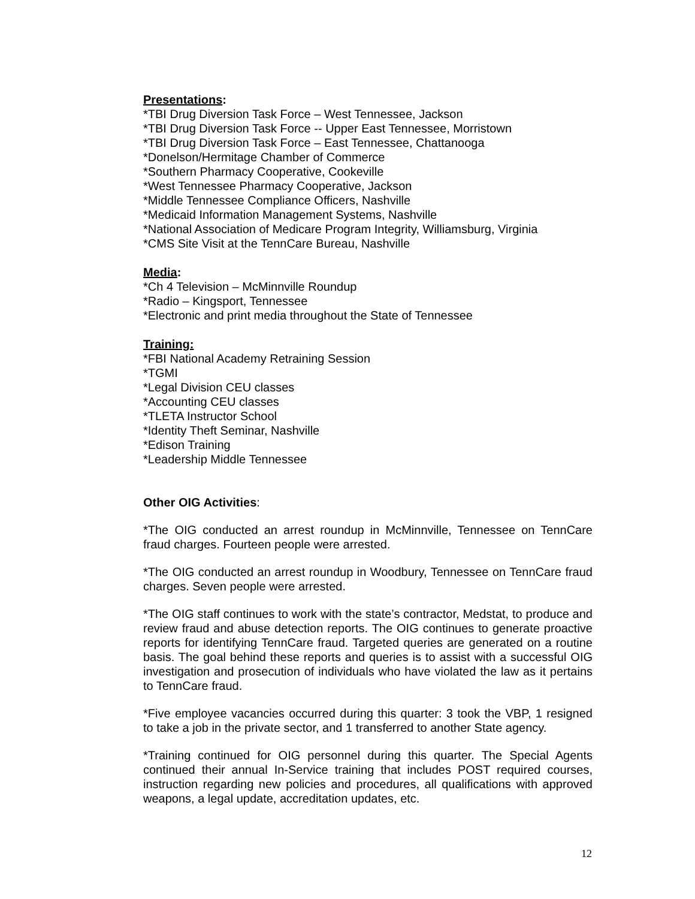Presentations:
*TBI Drug Diversion Task Force – West Tennessee, Jackson
*TBI Drug Diversion Task Force -- Upper East Tennessee, Morristown
*TBI Drug Diversion Task Force – East Tennessee, Chattanooga
*Donelson/Hermitage Chamber of Commerce
*Southern Pharmacy Cooperative, Cookeville
*West Tennessee Pharmacy Cooperative, Jackson
*Middle Tennessee Compliance Officers, Nashville
*Medicaid Information Management Systems, Nashville
*National Association of Medicare Program Integrity, Williamsburg, Virginia
*CMS Site Visit at the TennCare Bureau, Nashville
Media:
*Ch 4 Television – McMinnville Roundup
*Radio – Kingsport, Tennessee
*Electronic and print media throughout the State of Tennessee
Training:
*FBI National Academy Retraining Session
*TGMI
*Legal Division CEU classes
*Accounting CEU classes
*TLETA Instructor School
*Identity Theft Seminar, Nashville
*Edison Training
*Leadership Middle Tennessee
Other OIG Activities:
*The OIG conducted an arrest roundup in McMinnville, Tennessee on TennCare fraud charges. Fourteen people were arrested.
*The OIG conducted an arrest roundup in Woodbury, Tennessee on TennCare fraud charges. Seven people were arrested.
*The OIG staff continues to work with the state’s contractor, Medstat, to produce and review fraud and abuse detection reports. The OIG continues to generate proactive reports for identifying TennCare fraud. Targeted queries are generated on a routine basis. The goal behind these reports and queries is to assist with a successful OIG investigation and prosecution of individuals who have violated the law as it pertains to TennCare fraud.
*Five employee vacancies occurred during this quarter: 3 took the VBP, 1 resigned to take a job in the private sector, and 1 transferred to another State agency.
*Training continued for OIG personnel during this quarter. The Special Agents continued their annual In-Service training that includes POST required courses, instruction regarding new policies and procedures, all qualifications with approved weapons, a legal update, accreditation updates, etc.
12